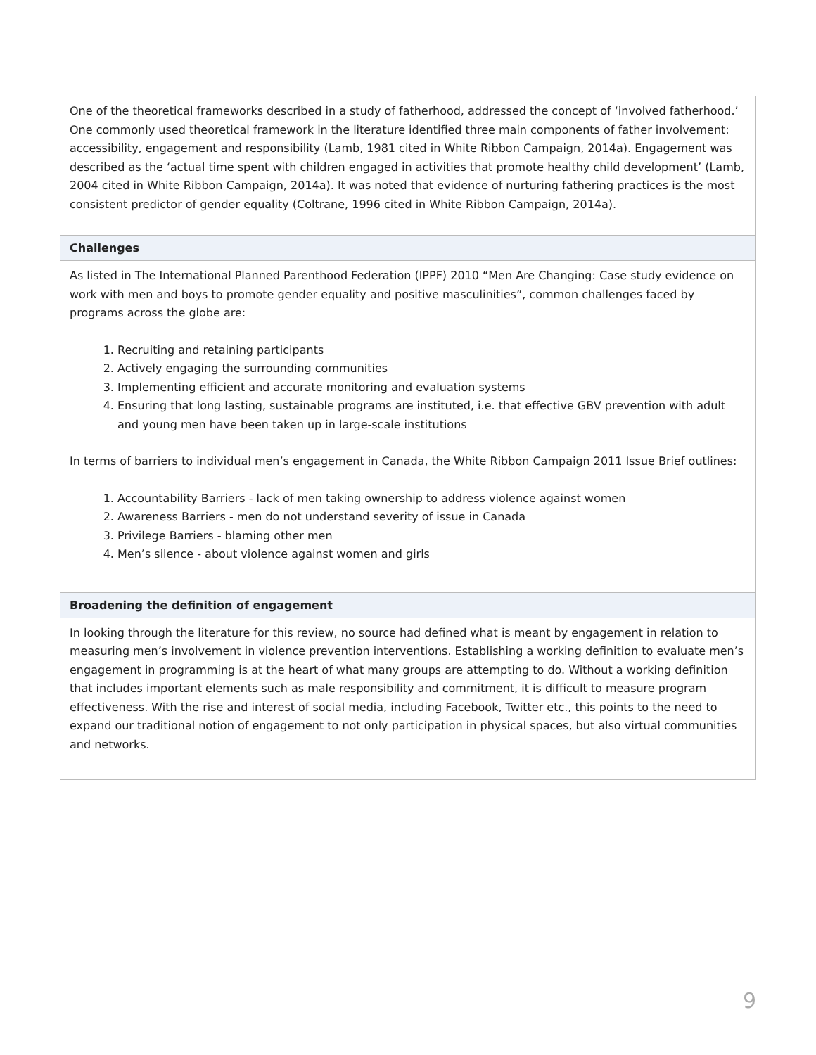| One of the theoretical frameworks described in a study of fatherhood, addressed the concept of ‘involved fatherhood.’ One commonly used theoretical framework in the literature identified three main components of father involvement: accessibility, engagement and responsibility (Lamb, 1981 cited in White Ribbon Campaign, 2014a). Engagement was described as the ‘actual time spent with children engaged in activities that promote healthy child development’ (Lamb, 2004 cited in White Ribbon Campaign, 2014a). It was noted that evidence of nurturing fathering practices is the most consistent predictor of gender equality (Coltrane, 1996 cited in White Ribbon Campaign, 2014a). |
| Challenges |
| As listed in The International Planned Parenthood Federation (IPPF) 2010 “Men Are Changing: Case study evidence on work with men and boys to promote gender equality and positive masculinities”, common challenges faced by programs across the globe are: 1. Recruiting and retaining participants 2. Actively engaging the surrounding communities 3. Implementing efficient and accurate monitoring and evaluation systems 4. Ensuring that long lasting, sustainable programs are instituted, i.e. that effective GBV prevention with adult and young men have been taken up in large-scale institutions In terms of barriers to individual men’s engagement in Canada, the White Ribbon Campaign 2011 Issue Brief outlines: 1. Accountability Barriers - lack of men taking ownership to address violence against women 2. Awareness Barriers - men do not understand severity of issue in Canada 3. Privilege Barriers - blaming other men 4. Men’s silence - about violence against women and girls |
| Broadening the definition of engagement |
| In looking through the literature for this review, no source had defined what is meant by engagement in relation to measuring men’s involvement in violence prevention interventions. Establishing a working definition to evaluate men’s engagement in programming is at the heart of what many groups are attempting to do. Without a working definition that includes important elements such as male responsibility and commitment, it is difficult to measure program effectiveness. With the rise and interest of social media, including Facebook, Twitter etc., this points to the need to expand our traditional notion of engagement to not only participation in physical spaces, but also virtual communities and networks. |
9